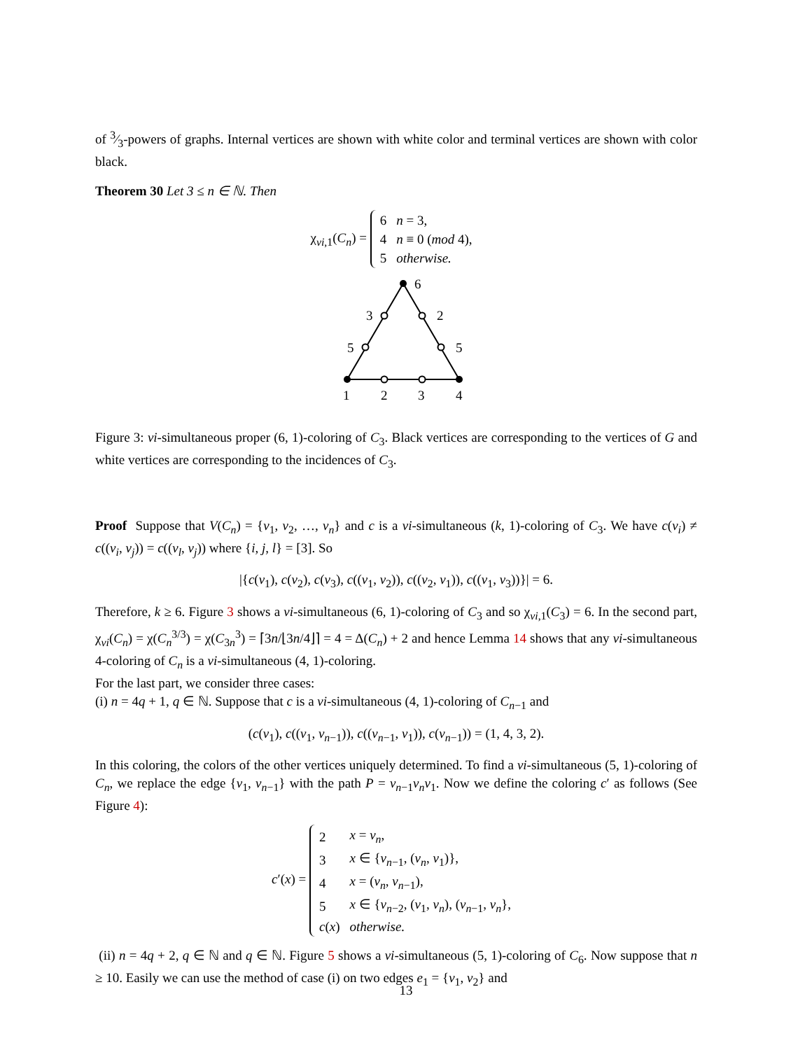of 3⁄3-powers of graphs. Internal vertices are shown with white color and terminal vertices are shown with color black.
Theorem 30 Let 3 ≤ n ∈ ℕ. Then
χ<sub>vi,1</sub>(C<sub>n</sub>) =
| 6 | n = 3, |
| 4 | n ≡ 0 ( mod 4), |
| 5 | otherwise. |
6
3
2
5
5
1
2
3
4
Figure 3: vi-simultaneous proper (6, 1)-coloring of C<sub>3</sub>. Black vertices are corresponding to the vertices of G and white vertices are corresponding to the incidences of C<sub>3</sub>.
Proof Suppose that V(C<sub>n</sub>) = {v<sub>1</sub>, v<sub>2</sub>, …, v<sub>n</sub>} and c is a vi-simultaneous (k, 1)-coloring of C<sub>3</sub>. We have c(v<sub>i</sub>) ≠ c((v<sub>i</sub>, v<sub>j</sub>)) = c((v<sub>l</sub>, v<sub>j</sub>)) where {i, j, l} = [3]. So
|{c(v<sub>1</sub>), c(v<sub>2</sub>), c(v<sub>3</sub>), c((v<sub>1</sub>, v<sub>2</sub>)), c((v<sub>2</sub>, v<sub>1</sub>)), c((v<sub>1</sub>, v<sub>3</sub>))}| = 6.
Therefore, k ≥ 6. Figure 3 shows a vi-simultaneous (6, 1)-coloring of C<sub>3</sub> and so χ<sub>vi,1</sub>(C<sub>3</sub>) = 6. In the second part, χ<sub>vi</sub>(C<sub>n</sub>) = χ(C<sub>n</sub><sup>3/3</sup>) = χ(C<sub>3n</sub><sup>3</sup>) = ⌈3n/⌊3n/4⌋⌉ = 4 = Δ(C<sub>n</sub>) + 2 and hence Lemma 14 shows that any vi-simultaneous 4-coloring of C<sub>n</sub> is a vi-simultaneous (4, 1)-coloring.
For the last part, we consider three cases:
(i) n = 4q + 1, q ∈ ℕ. Suppose that c is a vi-simultaneous (4, 1)-coloring of C<sub>n−1</sub> and
(c(v<sub>1</sub>), c((v<sub>1</sub>, v<sub>n−1</sub>)), c((v<sub>n−1</sub>, v<sub>1</sub>)), c(v<sub>n−1</sub>)) = (1, 4, 3, 2).
In this coloring, the colors of the other vertices uniquely determined. To find a vi-simultaneous (5, 1)-coloring of C<sub>n</sub>, we replace the edge {v<sub>1</sub>, v<sub>n−1</sub>} with the path P = v<sub>n−1</sub>v<sub>n</sub>v<sub>1</sub>. Now we define the coloring c′ as follows (See Figure 4):
c′(x) =
| 2 | x = v<sub>n</sub> , |
| 3 | x ∈ { v<sub>n−1</sub>, ( v<sub>n</sub> , v<sub>1</sub>)}, |
| 4 | x = ( v<sub>n</sub> , v<sub>n−1</sub>), |
| 5 | x ∈ { v<sub>n−2</sub>, ( v<sub>1</sub>, v<sub>n</sub> ), ( v<sub>n−1</sub>, v<sub>n</sub> }, |
| c ( x ) | otherwise. |
(ii) n = 4q + 2, q ∈ ℕ and q ∈ ℕ. Figure 5 shows a vi-simultaneous (5, 1)-coloring of C<sub>6</sub>. Now suppose that n ≥ 10. Easily we can use the method of case (i) on two edges e<sub>1</sub> = {v<sub>1</sub>, v<sub>2</sub>} and
13